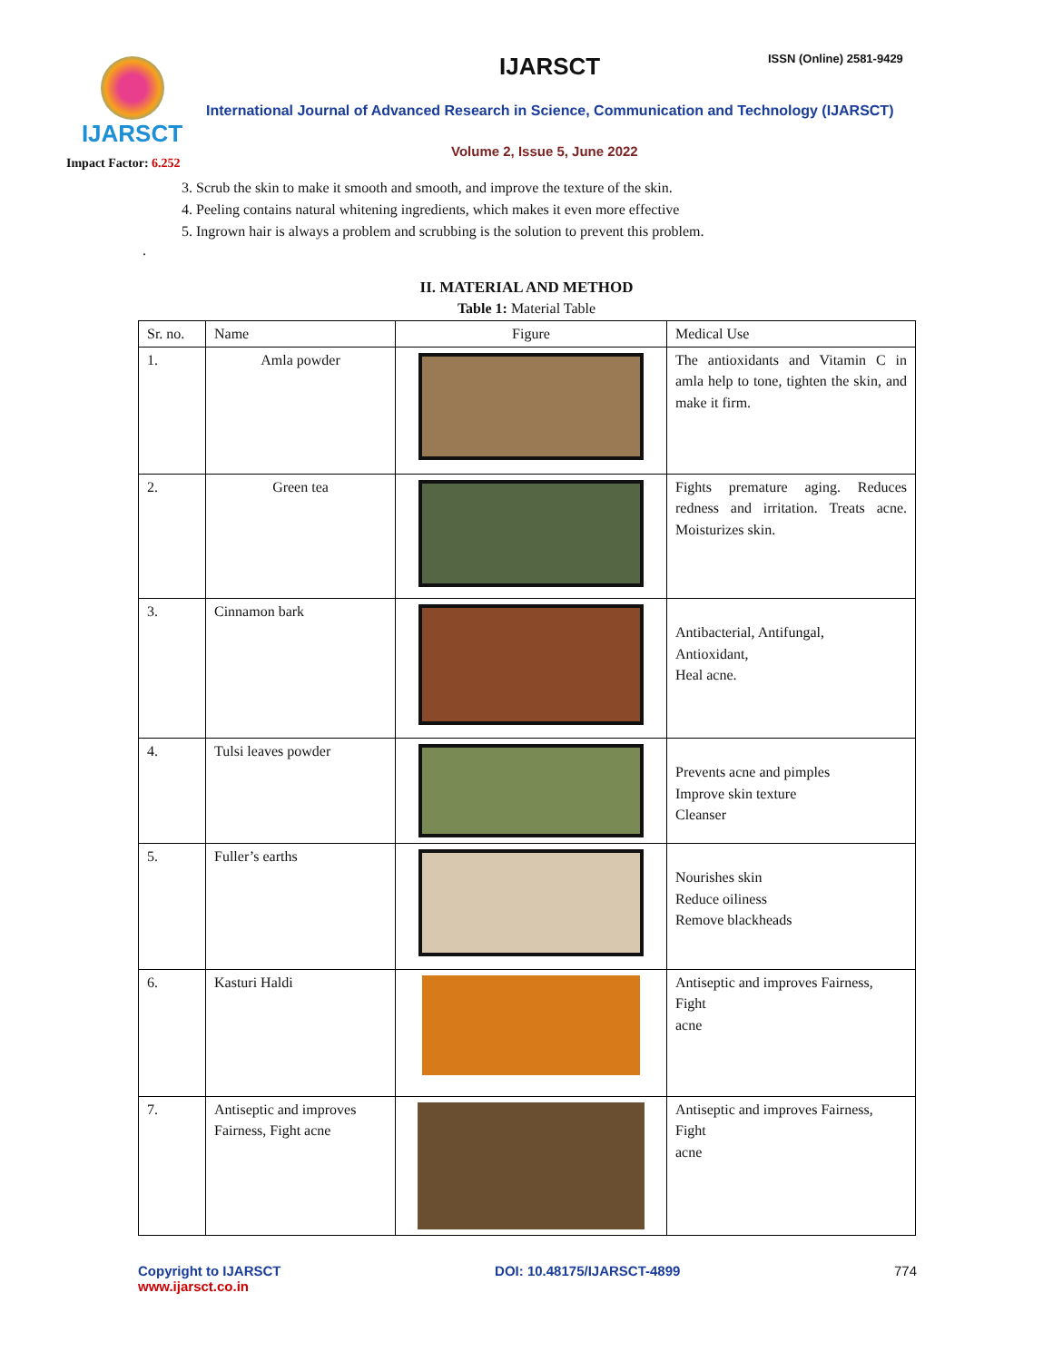IJARSCT
Impact Factor: 6.252
IJARSCT ISSN (Online) 2581-9429
International Journal of Advanced Research in Science, Communication and Technology (IJARSCT)
Volume 2, Issue 5, June 2022
3. Scrub the skin to make it smooth and smooth, and improve the texture of the skin.
4. Peeling contains natural whitening ingredients, which makes it even more effective
5. Ingrown hair is always a problem and scrubbing is the solution to prevent this problem.
.
II. MATERIAL AND METHOD
Table 1: Material Table
| Sr. no. | Name | Figure | Medical Use |
| --- | --- | --- | --- |
| 1. | Amla powder | | The antioxidants and Vitamin C in amla help to tone, tighten the skin, and make it firm. |
| 2. | Green tea | | Fights premature aging. Reduces redness and irritation. Treats acne. Moisturizes skin. |
| 3. | Cinnamon bark | | Antibacterial, Antifungal, Antioxidant, Heal acne. |
| 4. | Tulsi leaves powder | | Prevents acne and pimples Improve skin texture Cleanser |
| 5. | Fuller’s earths | | Nourishes skin Reduce oiliness Remove blackheads |
| 6. | Kasturi Haldi | | Antiseptic and improves Fairness, Fight acne |
| 7. | Antiseptic and improves Fairness, Fight acne | | Antiseptic and improves Fairness, Fight acne |
Copyright to IJARSCT
www.ijarsct.co.in
DOI: 10.48175/IJARSCT-4899 774